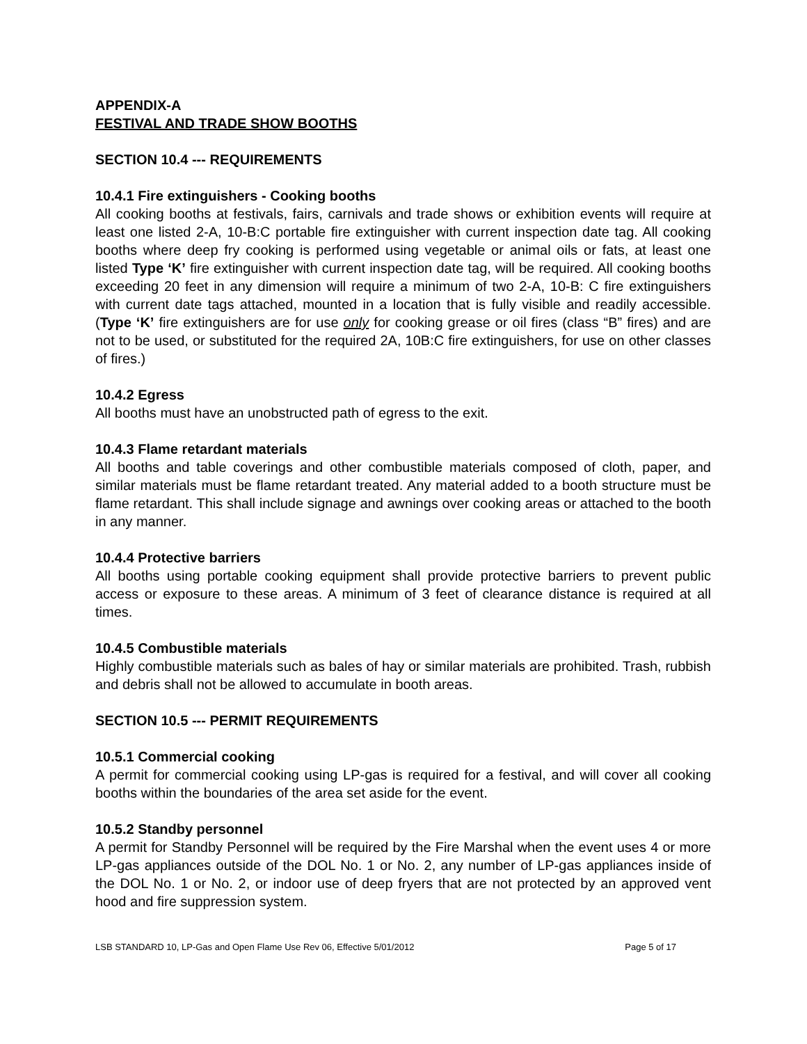APPENDIX-A
FESTIVAL AND TRADE SHOW BOOTHS
SECTION 10.4 --- REQUIREMENTS
10.4.1 Fire extinguishers - Cooking booths
All cooking booths at festivals, fairs, carnivals and trade shows or exhibition events will require at least one listed 2-A, 10-B:C portable fire extinguisher with current inspection date tag. All cooking booths where deep fry cooking is performed using vegetable or animal oils or fats, at least one listed Type ‘K’ fire extinguisher with current inspection date tag, will be required. All cooking booths exceeding 20 feet in any dimension will require a minimum of two 2-A, 10-B: C fire extinguishers with current date tags attached, mounted in a location that is fully visible and readily accessible. (Type ‘K’ fire extinguishers are for use only for cooking grease or oil fires (class “B” fires) and are not to be used, or substituted for the required 2A, 10B:C fire extinguishers, for use on other classes of fires.)
10.4.2 Egress
All booths must have an unobstructed path of egress to the exit.
10.4.3 Flame retardant materials
All booths and table coverings and other combustible materials composed of cloth, paper, and similar materials must be flame retardant treated. Any material added to a booth structure must be flame retardant. This shall include signage and awnings over cooking areas or attached to the booth in any manner.
10.4.4 Protective barriers
All booths using portable cooking equipment shall provide protective barriers to prevent public access or exposure to these areas. A minimum of 3 feet of clearance distance is required at all times.
10.4.5 Combustible materials
Highly combustible materials such as bales of hay or similar materials are prohibited. Trash, rubbish and debris shall not be allowed to accumulate in booth areas.
SECTION 10.5 --- PERMIT REQUIREMENTS
10.5.1 Commercial cooking
A permit for commercial cooking using LP-gas is required for a festival, and will cover all cooking booths within the boundaries of the area set aside for the event.
10.5.2 Standby personnel
A permit for Standby Personnel will be required by the Fire Marshal when the event uses 4 or more LP-gas appliances outside of the DOL No. 1 or No. 2, any number of LP-gas appliances inside of the DOL No. 1 or No. 2, or indoor use of deep fryers that are not protected by an approved vent hood and fire suppression system.
LSB STANDARD 10, LP-Gas and Open Flame Use Rev 06, Effective 5/01/2012 Page 5 of 17